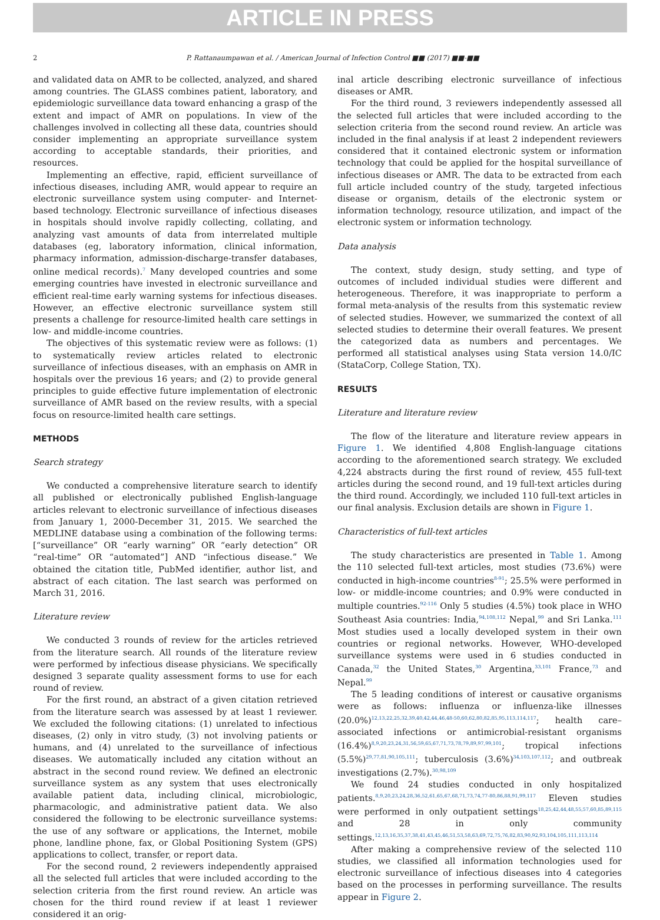ARTICLE IN PRESS
2 P. Rattanaumpawan et al. / American Journal of Infection Control ■■ (2017) ■■-■■
and validated data on AMR to be collected, analyzed, and shared among countries. The GLASS combines patient, laboratory, and epidemiologic surveillance data toward enhancing a grasp of the extent and impact of AMR on populations. In view of the challenges involved in collecting all these data, countries should consider implementing an appropriate surveillance system according to acceptable standards, their priorities, and resources.
Implementing an effective, rapid, efficient surveillance of infectious diseases, including AMR, would appear to require an electronic surveillance system using computer- and Internet-based technology. Electronic surveillance of infectious diseases in hospitals should involve rapidly collecting, collating, and analyzing vast amounts of data from interrelated multiple databases (eg, laboratory information, clinical information, pharmacy information, admission-discharge-transfer databases, online medical records).<sup>7</sup> Many developed countries and some emerging countries have invested in electronic surveillance and efficient real-time early warning systems for infectious diseases. However, an effective electronic surveillance system still presents a challenge for resource-limited health care settings in low- and middle-income countries.
The objectives of this systematic review were as follows: (1) to systematically review articles related to electronic surveillance of infectious diseases, with an emphasis on AMR in hospitals over the previous 16 years; and (2) to provide general principles to guide effective future implementation of electronic surveillance of AMR based on the review results, with a special focus on resource-limited health care settings.
METHODS
Search strategy
We conducted a comprehensive literature search to identify all published or electronically published English-language articles relevant to electronic surveillance of infectious diseases from January 1, 2000-December 31, 2015. We searched the MEDLINE database using a combination of the following terms: [“surveillance” OR “early warning” OR “early detection” OR “real-time” OR “automated”] AND “infectious disease.” We obtained the citation title, PubMed identifier, author list, and abstract of each citation. The last search was performed on March 31, 2016.
Literature review
We conducted 3 rounds of review for the articles retrieved from the literature search. All rounds of the literature review were performed by infectious disease physicians. We specifically designed 3 separate quality assessment forms to use for each round of review.
For the first round, an abstract of a given citation retrieved from the literature search was assessed by at least 1 reviewer. We excluded the following citations: (1) unrelated to infectious diseases, (2) only in vitro study, (3) not involving patients or humans, and (4) unrelated to the surveillance of infectious diseases. We automatically included any citation without an abstract in the second round review. We defined an electronic surveillance system as any system that uses electronically available patient data, including clinical, microbiologic, pharmacologic, and administrative patient data. We also considered the following to be electronic surveillance systems: the use of any software or applications, the Internet, mobile phone, landline phone, fax, or Global Positioning System (GPS) applications to collect, transfer, or report data.
For the second round, 2 reviewers independently appraised all the selected full articles that were included according to the selection criteria from the first round review. An article was chosen for the third round review if at least 1 reviewer considered it an orig-
inal article describing electronic surveillance of infectious diseases or AMR.
For the third round, 3 reviewers independently assessed all the selected full articles that were included according to the selection criteria from the second round review. An article was included in the final analysis if at least 2 independent reviewers considered that it contained electronic system or information technology that could be applied for the hospital surveillance of infectious diseases or AMR. The data to be extracted from each full article included country of the study, targeted infectious disease or organism, details of the electronic system or information technology, resource utilization, and impact of the electronic system or information technology.
Data analysis
The context, study design, study setting, and type of outcomes of included individual studies were different and heterogeneous. Therefore, it was inappropriate to perform a formal meta-analysis of the results from this systematic review of selected studies. However, we summarized the context of all selected studies to determine their overall features. We present the categorized data as numbers and percentages. We performed all statistical analyses using Stata version 14.0/IC (StataCorp, College Station, TX).
RESULTS
Literature and literature review
The flow of the literature and literature review appears in Figure 1. We identified 4,808 English-language citations according to the aforementioned search strategy. We excluded 4,224 abstracts during the first round of review, 455 full-text articles during the second round, and 19 full-text articles during the third round. Accordingly, we included 110 full-text articles in our final analysis. Exclusion details are shown in Figure 1.
Characteristics of full-text articles
The study characteristics are presented in Table 1. Among the 110 selected full-text articles, most studies (73.6%) were conducted in high-income countries<sup>8-91</sup>; 25.5% were performed in low- or middle-income countries; and 0.9% were conducted in multiple countries.<sup>92-116</sup> Only 5 studies (4.5%) took place in WHO Southeast Asia countries: India,<sup>94,108,112</sup> Nepal,<sup>99</sup> and Sri Lanka.<sup>111</sup> Most studies used a locally developed system in their own countries or regional networks. However, WHO-developed surveillance systems were used in 6 studies conducted in Canada,<sup>32</sup> the United States,<sup>30</sup> Argentina,<sup>33,101</sup> France,<sup>73</sup> and Nepal.<sup>99</sup>
The 5 leading conditions of interest or causative organisms were as follows: influenza or influenza-like illnesses (20.0%)<sup>12,13,22,25,32,39,40,42,44,46,48-50,60,62,80,82,85,95,113,114,117</sup>; health care–associated infections or antimicrobial-resistant organisms (16.4%)<sup>8,9,20,23,24,31,56,59,65,67,71,73,78,79,89,97,99,101</sup>; tropical infections (5.5%)<sup>29,77,81,90,105,111</sup>; tuberculosis (3.6%)<sup>34,103,107,112</sup>; and outbreak investigations (2.7%).<sup>30,98,109</sup>
We found 24 studies conducted in only hospitalized patients.<sup>8,9,20,23,24,28,36,52,61,65,67,68,71,73,74,77-80,86,88,91,99,117</sup> Eleven studies were performed in only outpatient settings<sup>18,25,42,44,48,55,57,60,85,89,115</sup> and 28 in only community settings.<sup>12,13,16,35,37,38,41,43,45,46,51,53,58,63,69,72,75,76,82,83,90,92,93,104,105,111,113,114</sup>
After making a comprehensive review of the selected 110 studies, we classified all information technologies used for electronic surveillance of infectious diseases into 4 categories based on the processes in performing surveillance. The results appear in Figure 2.